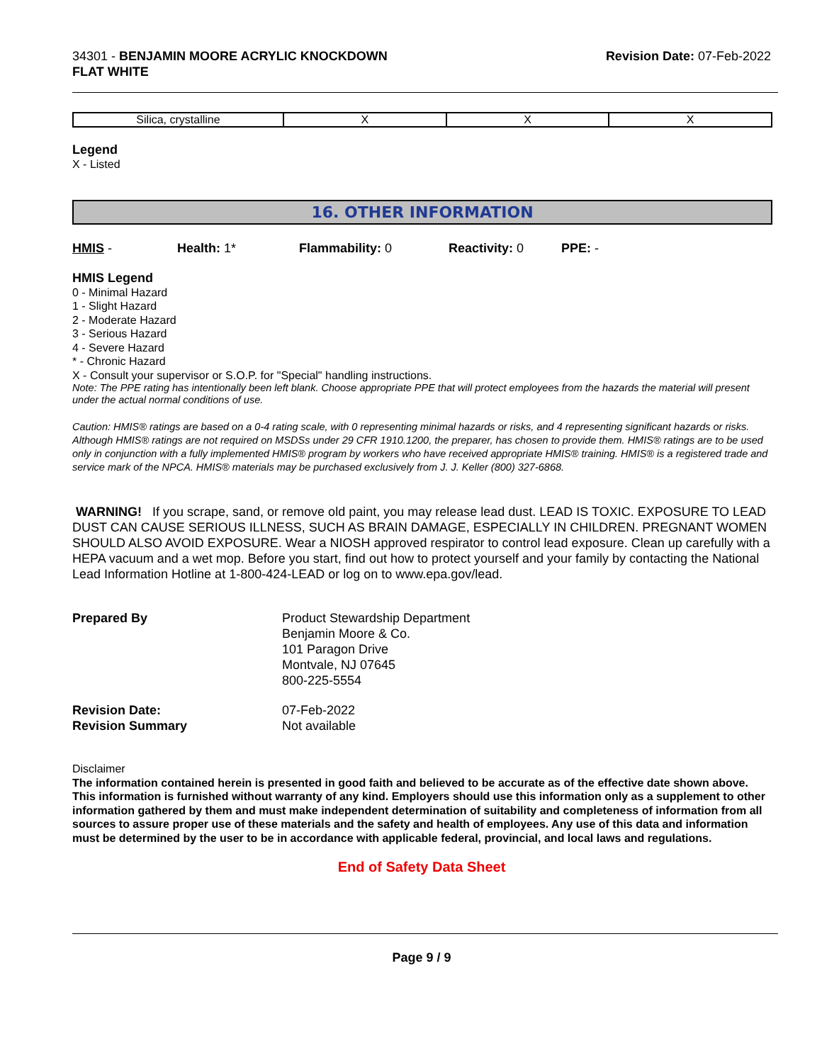34301 - BENJAMIN MOORE ACRYLIC KNOCKDOWN
FLAT WHITE
Revision Date: 07-Feb-2022
| Silica, crystalline | X | X | X |
Legend
X - Listed
16. OTHER INFORMATION
HMIS - Health: 1* Flammability: 0 Reactivity: 0 PPE: -
HMIS Legend
0 - Minimal Hazard
1 - Slight Hazard
2 - Moderate Hazard
3 - Serious Hazard
4 - Severe Hazard
* - Chronic Hazard
X - Consult your supervisor or S.O.P. for "Special" handling instructions.
Note: The PPE rating has intentionally been left blank. Choose appropriate PPE that will protect employees from the hazards the material will present under the actual normal conditions of use.
Caution: HMIS® ratings are based on a 0-4 rating scale, with 0 representing minimal hazards or risks, and 4 representing significant hazards or risks. Although HMIS® ratings are not required on MSDSs under 29 CFR 1910.1200, the preparer, has chosen to provide them. HMIS® ratings are to be used only in conjunction with a fully implemented HMIS® program by workers who have received appropriate HMIS® training. HMIS® is a registered trade and service mark of the NPCA. HMIS® materials may be purchased exclusively from J. J. Keller (800) 327-6868.
WARNING! If you scrape, sand, or remove old paint, you may release lead dust. LEAD IS TOXIC. EXPOSURE TO LEAD DUST CAN CAUSE SERIOUS ILLNESS, SUCH AS BRAIN DAMAGE, ESPECIALLY IN CHILDREN. PREGNANT WOMEN SHOULD ALSO AVOID EXPOSURE. Wear a NIOSH approved respirator to control lead exposure. Clean up carefully with a HEPA vacuum and a wet mop. Before you start, find out how to protect yourself and your family by contacting the National Lead Information Hotline at 1-800-424-LEAD or log on to www.epa.gov/lead.
Prepared By Product Stewardship Department
Benjamin Moore & Co.
101 Paragon Drive
Montvale, NJ 07645
800-225-5554
Revision Date:
Revision Summary
07-Feb-2022
Not available
Disclaimer
The information contained herein is presented in good faith and believed to be accurate as of the effective date shown above. This information is furnished without warranty of any kind. Employers should use this information only as a supplement to other information gathered by them and must make independent determination of suitability and completeness of information from all sources to assure proper use of these materials and the safety and health of employees. Any use of this data and information must be determined by the user to be in accordance with applicable federal, provincial, and local laws and regulations.
End of Safety Data Sheet
Page 9 / 9